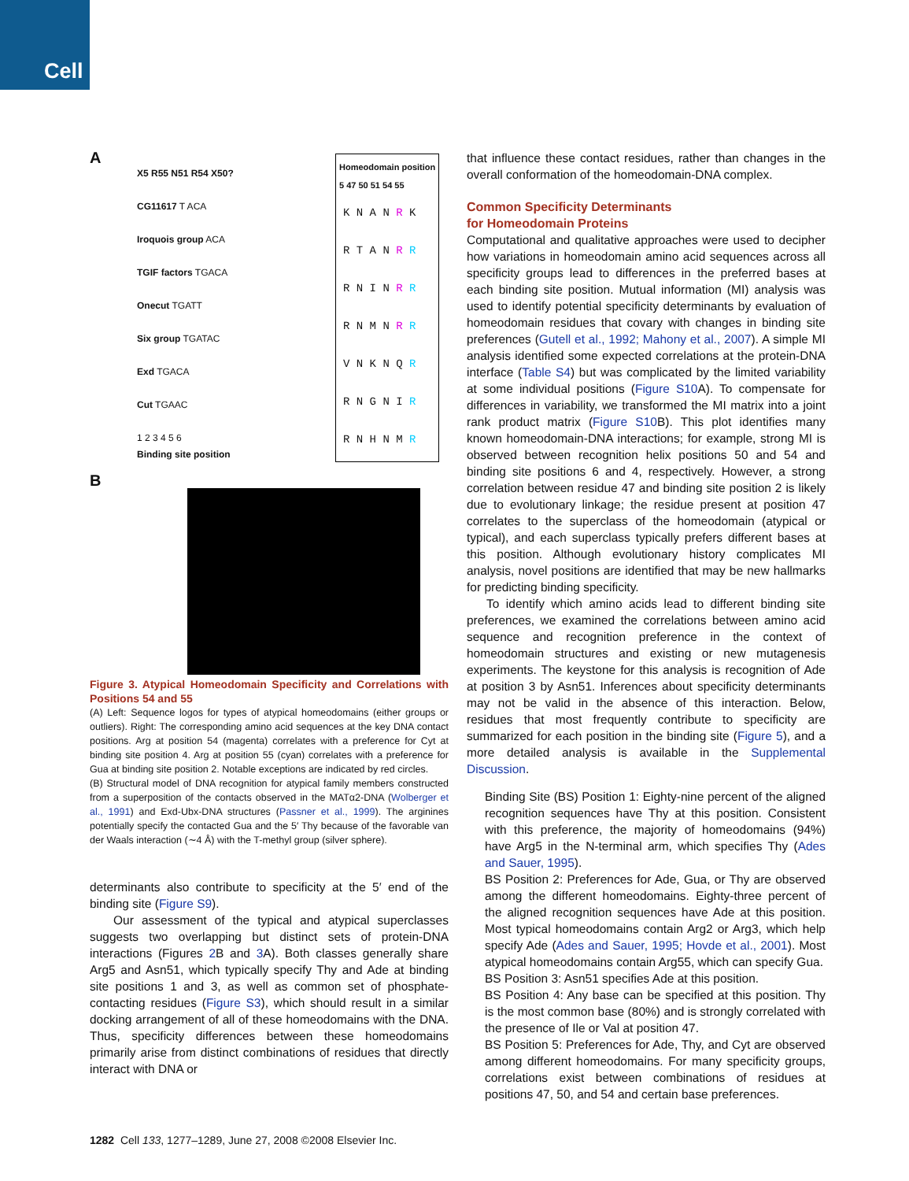Cell
A
X5 R55 N51 R54 X50?
CG11617 T ACA
Iroquois group ACA
TGIF factors TGACA
Onecut TGATT
Six group TGATAC
Exd TGACA
Cut TGAAC
1 2 3 4 5 6
Binding site position
Homeodomain position
5 47 50 51 54 55
| K N A N R K |
| R T A N R R |
| R N I N R R |
| R N M N R R |
| V N K N Q R |
| R N G N I R |
| R N H N M R |
B
Figure 3. Atypical Homeodomain Specificity and Correlations with Positions 54 and 55
(A) Left: Sequence logos for types of atypical homeodomains (either groups or outliers). Right: The corresponding amino acid sequences at the key DNA contact positions. Arg at position 54 (magenta) correlates with a preference for Cyt at binding site position 4. Arg at position 55 (cyan) correlates with a preference for Gua at binding site position 2. Notable exceptions are indicated by red circles.
(B) Structural model of DNA recognition for atypical family members constructed from a superposition of the contacts observed in the MATα2-DNA (Wolberger et al., 1991) and Exd-Ubx-DNA structures (Passner et al., 1999). The arginines potentially specify the contacted Gua and the 5′ Thy because of the favorable van der Waals interaction (∼4 Å) with the T-methyl group (silver sphere).
determinants also contribute to specificity at the 5′ end of the binding site (Figure S9).
Our assessment of the typical and atypical superclasses suggests two overlapping but distinct sets of protein-DNA interactions (Figures 2 B and 3 A). Both classes generally share Arg5 and Asn51, which typically specify Thy and Ade at binding site positions 1 and 3, as well as common set of phosphate-contacting residues (Figure S3), which should result in a similar docking arrangement of all of these homeodomains with the DNA. Thus, specificity differences between these homeodomains primarily arise from distinct combinations of residues that directly interact with DNA or
that influence these contact residues, rather than changes in the overall conformation of the homeodomain-DNA complex.
Common Specificity Determinants
for Homeodomain Proteins
Computational and qualitative approaches were used to decipher how variations in homeodomain amino acid sequences across all specificity groups lead to differences in the preferred bases at each binding site position. Mutual information (MI) analysis was used to identify potential specificity determinants by evaluation of homeodomain residues that covary with changes in binding site preferences (Gutell et al., 1992; Mahony et al., 2007). A simple MI analysis identified some expected correlations at the protein-DNA interface (Table S4) but was complicated by the limited variability at some individual positions (Figure S10 A). To compensate for differences in variability, we transformed the MI matrix into a joint rank product matrix (Figure S10 B). This plot identifies many known homeodomain-DNA interactions; for example, strong MI is observed between recognition helix positions 50 and 54 and binding site positions 6 and 4, respectively. However, a strong correlation between residue 47 and binding site position 2 is likely due to evolutionary linkage; the residue present at position 47 correlates to the superclass of the homeodomain (atypical or typical), and each superclass typically prefers different bases at this position. Although evolutionary history complicates MI analysis, novel positions are identified that may be new hallmarks for predicting binding specificity.
To identify which amino acids lead to different binding site preferences, we examined the correlations between amino acid sequence and recognition preference in the context of homeodomain structures and existing or new mutagenesis experiments. The keystone for this analysis is recognition of Ade at position 3 by Asn51. Inferences about specificity determinants may not be valid in the absence of this interaction. Below, residues that most frequently contribute to specificity are summarized for each position in the binding site (Figure 5), and a more detailed analysis is available in the Supplemental Discussion.
Binding Site (BS) Position 1: Eighty-nine percent of the aligned recognition sequences have Thy at this position. Consistent with this preference, the majority of homeodomains (94%) have Arg5 in the N-terminal arm, which specifies Thy (Ades and Sauer, 1995).
BS Position 2: Preferences for Ade, Gua, or Thy are observed among the different homeodomains. Eighty-three percent of the aligned recognition sequences have Ade at this position. Most typical homeodomains contain Arg2 or Arg3, which help specify Ade (Ades and Sauer, 1995; Hovde et al., 2001). Most atypical homeodomains contain Arg55, which can specify Gua.
BS Position 3: Asn51 specifies Ade at this position.
BS Position 4: Any base can be specified at this position. Thy is the most common base (80%) and is strongly correlated with the presence of Ile or Val at position 47.
BS Position 5: Preferences for Ade, Thy, and Cyt are observed among different homeodomains. For many specificity groups, correlations exist between combinations of residues at positions 47, 50, and 54 and certain base preferences.
1282 Cell 133, 1277–1289, June 27, 2008 ©2008 Elsevier Inc.